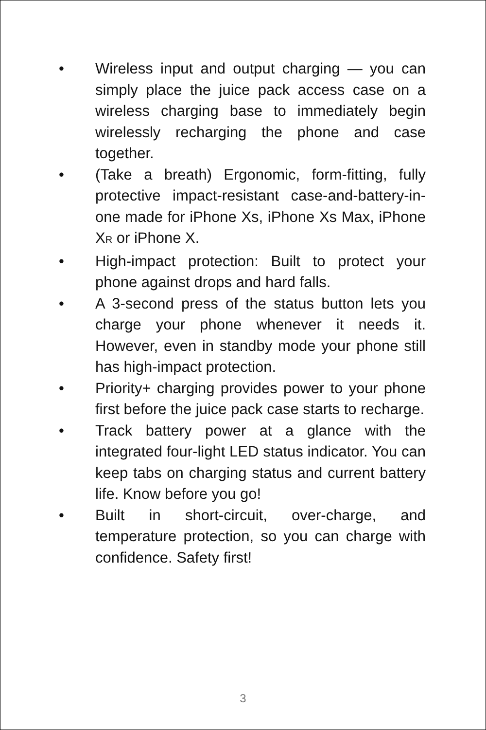• Wireless input and output charging — you can simply place the juice pack access case on a wireless charging base to immediately begin wirelessly recharging the phone and case together.
• (Take a breath) Ergonomic, form-fitting, fully protective impact-resistant case-and-battery-in-one made for iPhone Xs, iPhone Xs Max, iPhone XR or iPhone X.
• High-impact protection: Built to protect your phone against drops and hard falls.
• A 3-second press of the status button lets you charge your phone whenever it needs it. However, even in standby mode your phone still has high-impact protection.
• Priority+ charging provides power to your phone first before the juice pack case starts to recharge.
• Track battery power at a glance with the integrated four-light LED status indicator. You can keep tabs on charging status and current battery life. Know before you go!
• Built in short-circuit, over-charge, and temperature protection, so you can charge with confidence. Safety first!
3